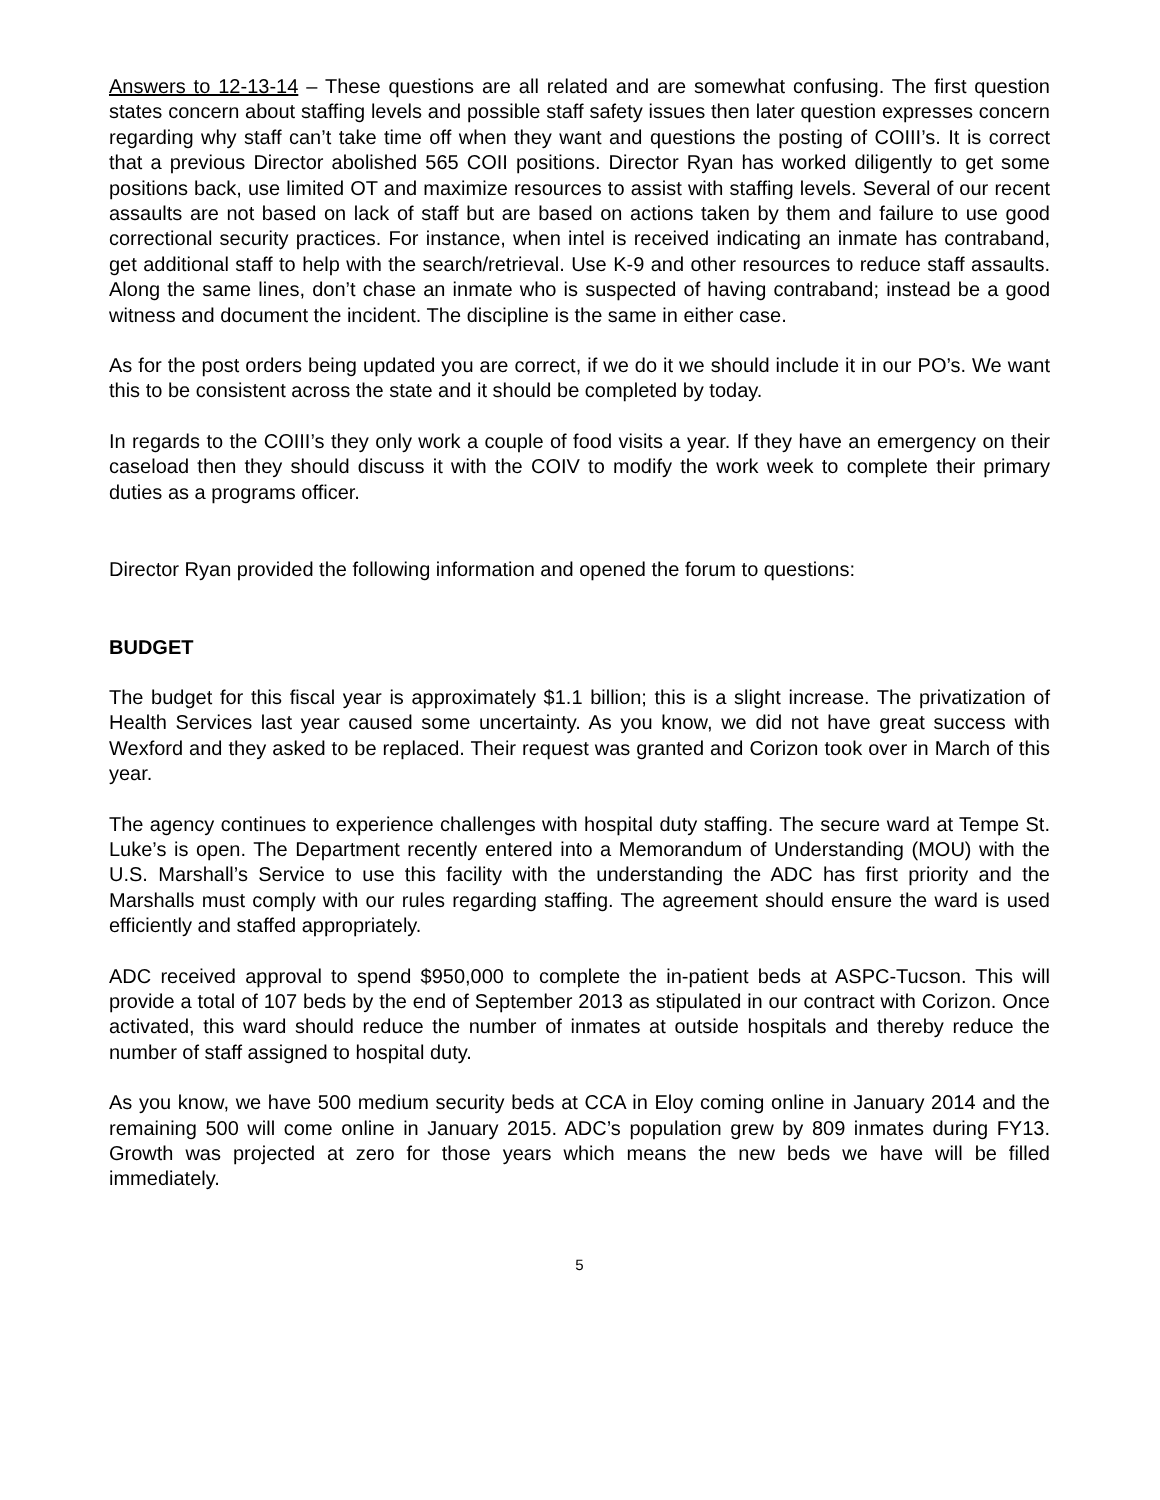Answers to 12-13-14 – These questions are all related and are somewhat confusing. The first question states concern about staffing levels and possible staff safety issues then later question expresses concern regarding why staff can’t take time off when they want and questions the posting of COIII’s. It is correct that a previous Director abolished 565 COII positions. Director Ryan has worked diligently to get some positions back, use limited OT and maximize resources to assist with staffing levels. Several of our recent assaults are not based on lack of staff but are based on actions taken by them and failure to use good correctional security practices. For instance, when intel is received indicating an inmate has contraband, get additional staff to help with the search/retrieval. Use K-9 and other resources to reduce staff assaults. Along the same lines, don’t chase an inmate who is suspected of having contraband; instead be a good witness and document the incident. The discipline is the same in either case.
As for the post orders being updated you are correct, if we do it we should include it in our PO’s. We want this to be consistent across the state and it should be completed by today.
In regards to the COIII’s they only work a couple of food visits a year. If they have an emergency on their caseload then they should discuss it with the COIV to modify the work week to complete their primary duties as a programs officer.
Director Ryan provided the following information and opened the forum to questions:
BUDGET
The budget for this fiscal year is approximately $1.1 billion; this is a slight increase. The privatization of Health Services last year caused some uncertainty. As you know, we did not have great success with Wexford and they asked to be replaced. Their request was granted and Corizon took over in March of this year.
The agency continues to experience challenges with hospital duty staffing. The secure ward at Tempe St. Luke’s is open. The Department recently entered into a Memorandum of Understanding (MOU) with the U.S. Marshall’s Service to use this facility with the understanding the ADC has first priority and the Marshalls must comply with our rules regarding staffing. The agreement should ensure the ward is used efficiently and staffed appropriately.
ADC received approval to spend $950,000 to complete the in-patient beds at ASPC-Tucson. This will provide a total of 107 beds by the end of September 2013 as stipulated in our contract with Corizon. Once activated, this ward should reduce the number of inmates at outside hospitals and thereby reduce the number of staff assigned to hospital duty.
As you know, we have 500 medium security beds at CCA in Eloy coming online in January 2014 and the remaining 500 will come online in January 2015. ADC’s population grew by 809 inmates during FY13. Growth was projected at zero for those years which means the new beds we have will be filled immediately.
5